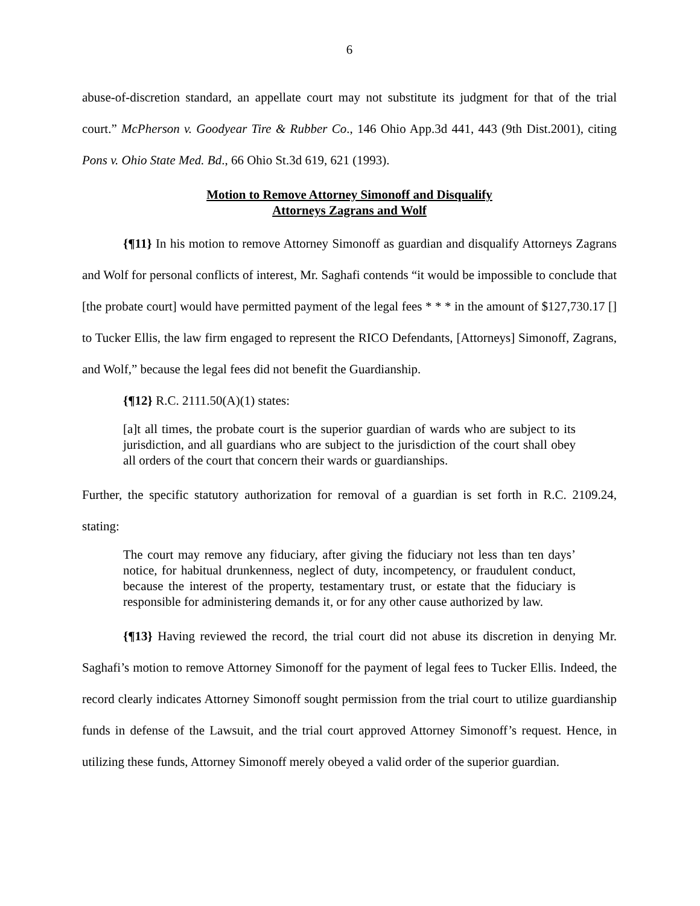6
abuse-of-discretion standard, an appellate court may not substitute its judgment for that of the trial court.” McPherson v. Goodyear Tire & Rubber Co., 146 Ohio App.3d 441, 443 (9th Dist.2001), citing Pons v. Ohio State Med. Bd., 66 Ohio St.3d 619, 621 (1993).
Motion to Remove Attorney Simonoff and Disqualify
Attorneys Zagrans and Wolf
{¶11} In his motion to remove Attorney Simonoff as guardian and disqualify Attorneys Zagrans and Wolf for personal conflicts of interest, Mr. Saghafi contends “it would be impossible to conclude that [the probate court] would have permitted payment of the legal fees * * * in the amount of $127,730.17 [] to Tucker Ellis, the law firm engaged to represent the RICO Defendants, [Attorneys] Simonoff, Zagrans, and Wolf,” because the legal fees did not benefit the Guardianship.
{¶12} R.C. 2111.50(A)(1) states:
[a]t all times, the probate court is the superior guardian of wards who are subject to its jurisdiction, and all guardians who are subject to the jurisdiction of the court shall obey all orders of the court that concern their wards or guardianships.
Further, the specific statutory authorization for removal of a guardian is set forth in R.C. 2109.24, stating:
The court may remove any fiduciary, after giving the fiduciary not less than ten days’ notice, for habitual drunkenness, neglect of duty, incompetency, or fraudulent conduct, because the interest of the property, testamentary trust, or estate that the fiduciary is responsible for administering demands it, or for any other cause authorized by law.
{¶13} Having reviewed the record, the trial court did not abuse its discretion in denying Mr. Saghafi’s motion to remove Attorney Simonoff for the payment of legal fees to Tucker Ellis. Indeed, the record clearly indicates Attorney Simonoff sought permission from the trial court to utilize guardianship funds in defense of the Lawsuit, and the trial court approved Attorney Simonoff’s request. Hence, in utilizing these funds, Attorney Simonoff merely obeyed a valid order of the superior guardian.